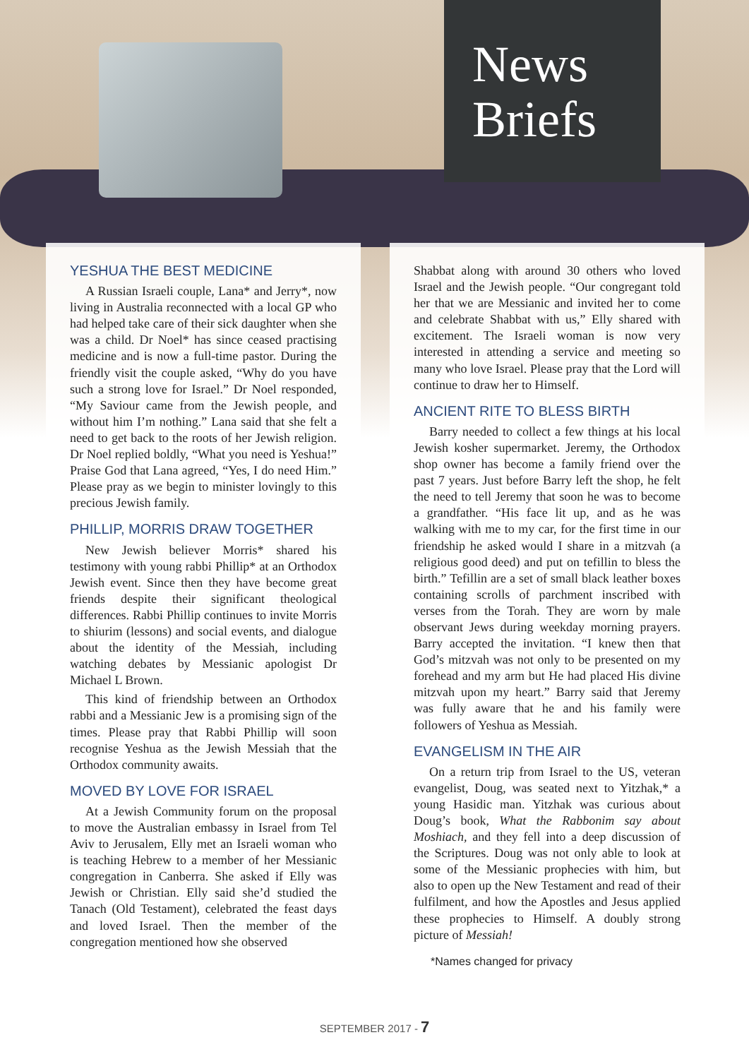News
Briefs
YESHUA THE BEST MEDICINE
A Russian Israeli couple, Lana* and Jerry*, now living in Australia reconnected with a local GP who had helped take care of their sick daughter when she was a child. Dr Noel* has since ceased practising medicine and is now a full-time pastor. During the friendly visit the couple asked, “Why do you have such a strong love for Israel.” Dr Noel responded, “My Saviour came from the Jewish people, and without him I’m nothing.” Lana said that she felt a need to get back to the roots of her Jewish religion. Dr Noel replied boldly, “What you need is Yeshua!” Praise God that Lana agreed, “Yes, I do need Him.” Please pray as we begin to minister lovingly to this precious Jewish family.
PHILLIP, MORRIS DRAW TOGETHER
New Jewish believer Morris* shared his testimony with young rabbi Phillip* at an Orthodox Jewish event. Since then they have become great friends despite their significant theological differences. Rabbi Phillip continues to invite Morris to shiurim (lessons) and social events, and dialogue about the identity of the Messiah, including watching debates by Messianic apologist Dr Michael L Brown.
This kind of friendship between an Orthodox rabbi and a Messianic Jew is a promising sign of the times. Please pray that Rabbi Phillip will soon recognise Yeshua as the Jewish Messiah that the Orthodox community awaits.
MOVED BY LOVE FOR ISRAEL
At a Jewish Community forum on the proposal to move the Australian embassy in Israel from Tel Aviv to Jerusalem, Elly met an Israeli woman who is teaching Hebrew to a member of her Messianic congregation in Canberra. She asked if Elly was Jewish or Christian. Elly said she’d studied the Tanach (Old Testament), celebrated the feast days and loved Israel. Then the member of the congregation mentioned how she observed
Shabbat along with around 30 others who loved Israel and the Jewish people. “Our congregant told her that we are Messianic and invited her to come and celebrate Shabbat with us,” Elly shared with excitement. The Israeli woman is now very interested in attending a service and meeting so many who love Israel. Please pray that the Lord will continue to draw her to Himself.
ANCIENT RITE TO BLESS BIRTH
Barry needed to collect a few things at his local Jewish kosher supermarket. Jeremy, the Orthodox shop owner has become a family friend over the past 7 years. Just before Barry left the shop, he felt the need to tell Jeremy that soon he was to become a grandfather. “His face lit up, and as he was walking with me to my car, for the first time in our friendship he asked would I share in a mitzvah (a religious good deed) and put on tefillin to bless the birth.” Tefillin are a set of small black leather boxes containing scrolls of parchment inscribed with verses from the Torah. They are worn by male observant Jews during weekday morning prayers. Barry accepted the invitation. “I knew then that God’s mitzvah was not only to be presented on my forehead and my arm but He had placed His divine mitzvah upon my heart.” Barry said that Jeremy was fully aware that he and his family were followers of Yeshua as Messiah.
EVANGELISM IN THE AIR
On a return trip from Israel to the US, veteran evangelist, Doug, was seated next to Yitzhak,* a young Hasidic man. Yitzhak was curious about Doug’s book, What the Rabbonim say about Moshiach, and they fell into a deep discussion of the Scriptures. Doug was not only able to look at some of the Messianic prophecies with him, but also to open up the New Testament and read of their fulfilment, and how the Apostles and Jesus applied these prophecies to Himself. A doubly strong picture of Messiah!
*Names changed for privacy
SEPTEMBER 2017 - 7